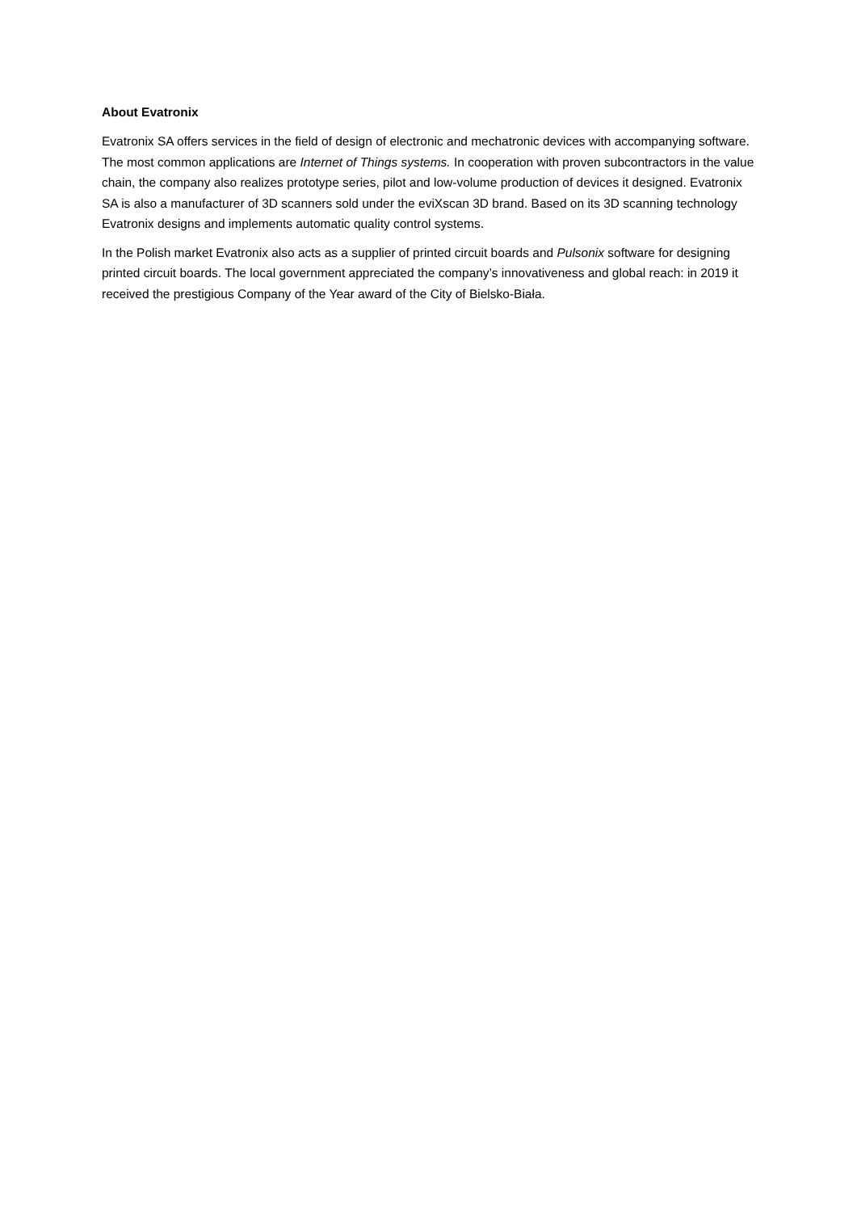About Evatronix
Evatronix SA offers services in the field of design of electronic and mechatronic devices with accompanying software. The most common applications are Internet of Things systems. In cooperation with proven subcontractors in the value chain, the company also realizes prototype series, pilot and low-volume production of devices it designed. Evatronix SA is also a manufacturer of 3D scanners sold under the eviXscan 3D brand. Based on its 3D scanning technology Evatronix designs and implements automatic quality control systems.
In the Polish market Evatronix also acts as a supplier of printed circuit boards and Pulsonix software for designing printed circuit boards. The local government appreciated the company’s innovativeness and global reach: in 2019 it received the prestigious Company of the Year award of the City of Bielsko-Biała.